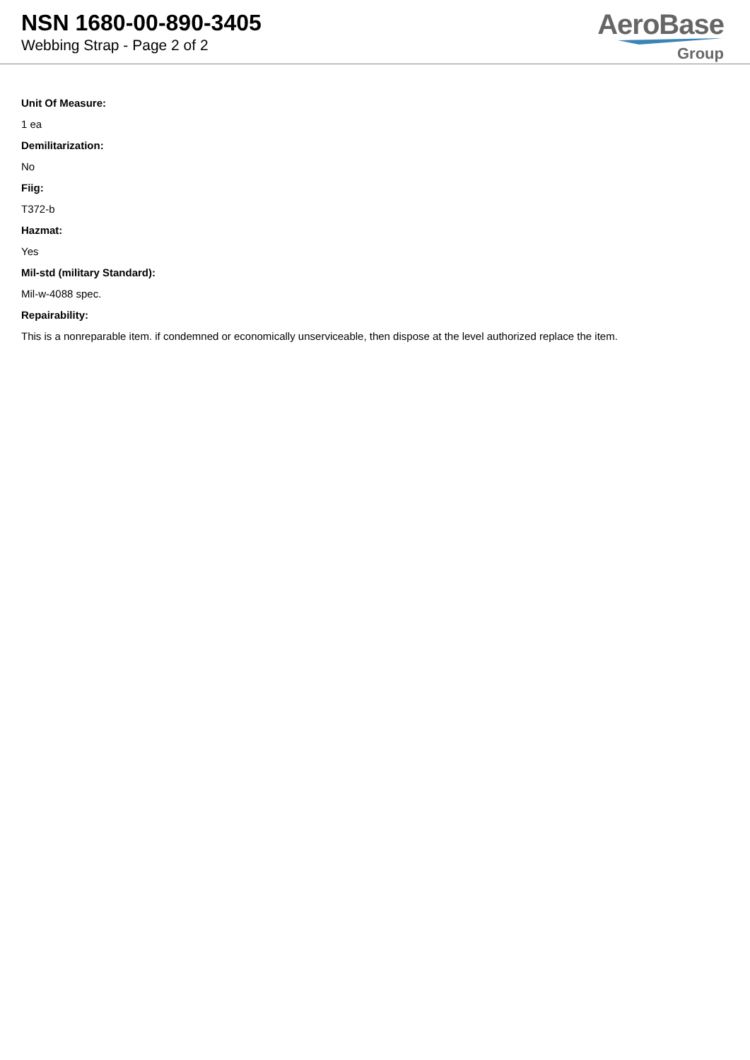NSN 1680-00-890-3405
Webbing Strap - Page 2 of 2
AeroBase
Group
Unit Of Measure:
1 ea
Demilitarization:
No
Fiig:
T372-b
Hazmat:
Yes
Mil-std (military Standard):
Mil-w-4088 spec.
Repairability:
This is a nonreparable item. if condemned or economically unserviceable, then dispose at the level authorized replace the item.